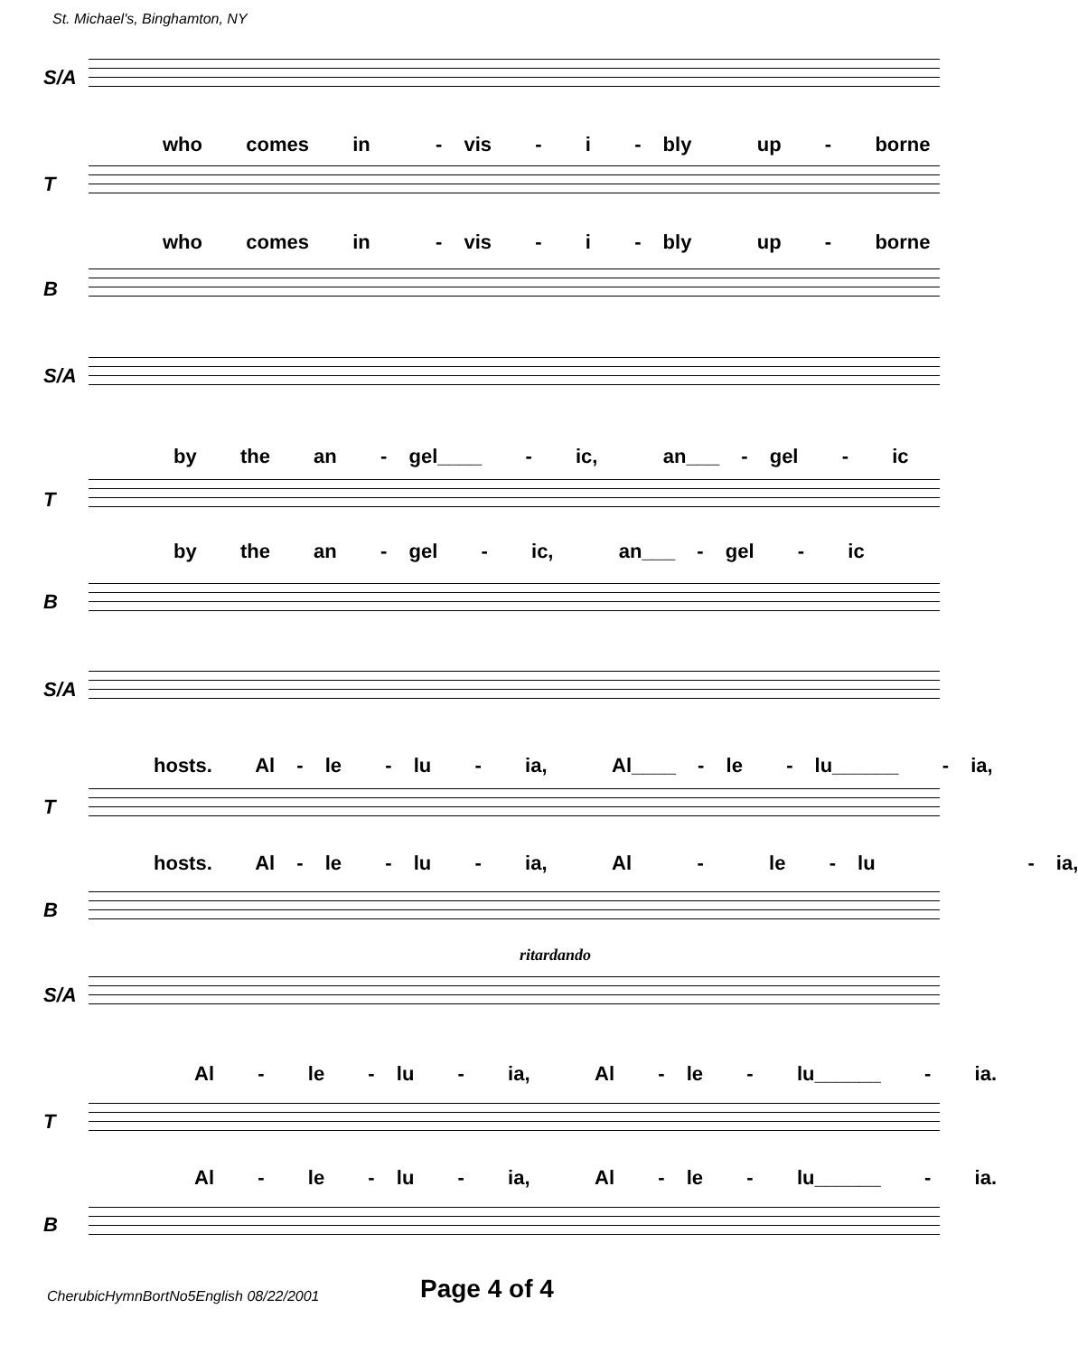St. Michael's, Binghamton, NY
S/A
who comes in - vis - i - bly up - borne
T
who comes in - vis - i - bly up - borne
B
S/A
by the an - gel____ - ic, an___ - gel - ic
T
by the an - gel - ic, an___ - gel - ic
B
S/A
hosts. Al - le - lu - ia, Al____ - le - lu______ - ia,
T
hosts. Al - le - lu - ia, Al - le - lu - ia,
B
ritardando
S/A
Al - le - lu - ia, Al - le - lu______ - ia.
T
Al - le - lu - ia, Al - le - lu______ - ia.
B
CherubicHymnBortNo5English 08/22/2001
Page 4 of 4